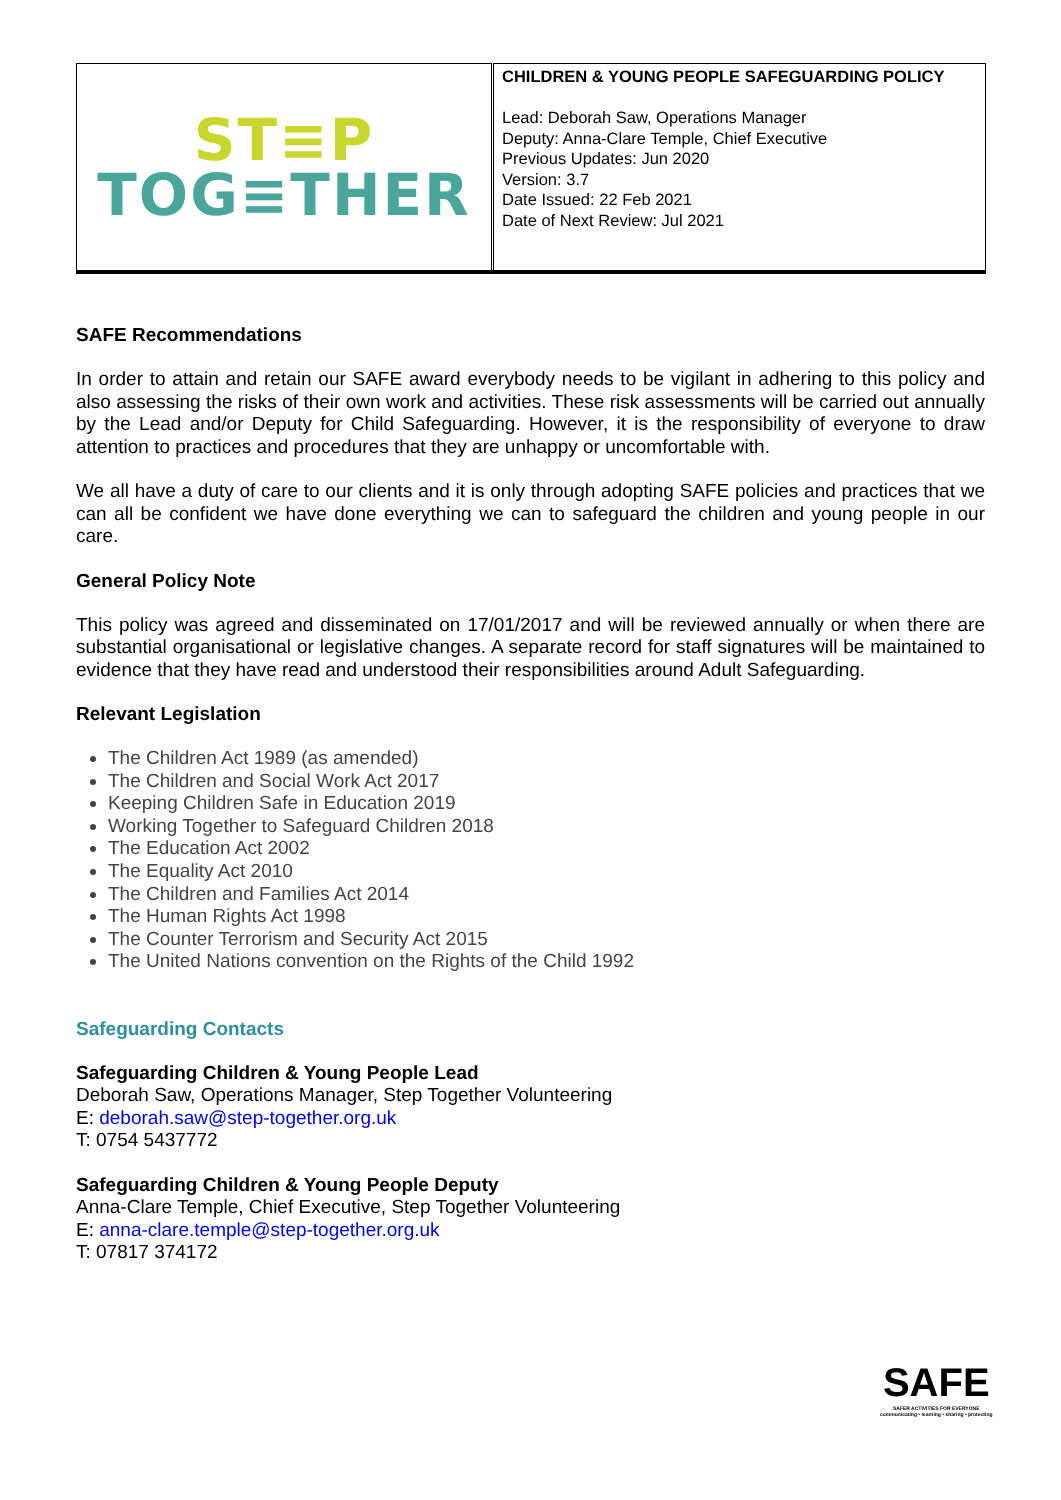| ST≡P TOG≡THER | CHILDREN & YOUNG PEOPLE SAFEGUARDING POLICY Lead: Deborah Saw, Operations Manager Deputy: Anna-Clare Temple, Chief Executive Previous Updates: Jun 2020 Version: 3.7 Date Issued: 22 Feb 2021 Date of Next Review: Jul 2021 |
SAFE Recommendations
In order to attain and retain our SAFE award everybody needs to be vigilant in adhering to this policy and also assessing the risks of their own work and activities. These risk assessments will be carried out annually by the Lead and/or Deputy for Child Safeguarding. However, it is the responsibility of everyone to draw attention to practices and procedures that they are unhappy or uncomfortable with.
We all have a duty of care to our clients and it is only through adopting SAFE policies and practices that we can all be confident we have done everything we can to safeguard the children and young people in our care.
General Policy Note
This policy was agreed and disseminated on 17/01/2017 and will be reviewed annually or when there are substantial organisational or legislative changes. A separate record for staff signatures will be maintained to evidence that they have read and understood their responsibilities around Adult Safeguarding.
Relevant Legislation
The Children Act 1989 (as amended)
The Children and Social Work Act 2017
Keeping Children Safe in Education 2019
Working Together to Safeguard Children 2018
The Education Act 2002
The Equality Act 2010
The Children and Families Act 2014
The Human Rights Act 1998
The Counter Terrorism and Security Act 2015
The United Nations convention on the Rights of the Child 1992
Safeguarding Contacts
Safeguarding Children & Young People Lead
Deborah Saw, Operations Manager, Step Together Volunteering
E: deborah.saw@step-together.org.uk
T: 0754 5437772
Safeguarding Children & Young People Deputy
Anna-Clare Temple, Chief Executive, Step Together Volunteering
E: anna-clare.temple@step-together.org.uk
T: 07817 374172
SAFE
SAFER ACTIVITIES FOR EVERYONE
communicating • learning • sharing • protecting